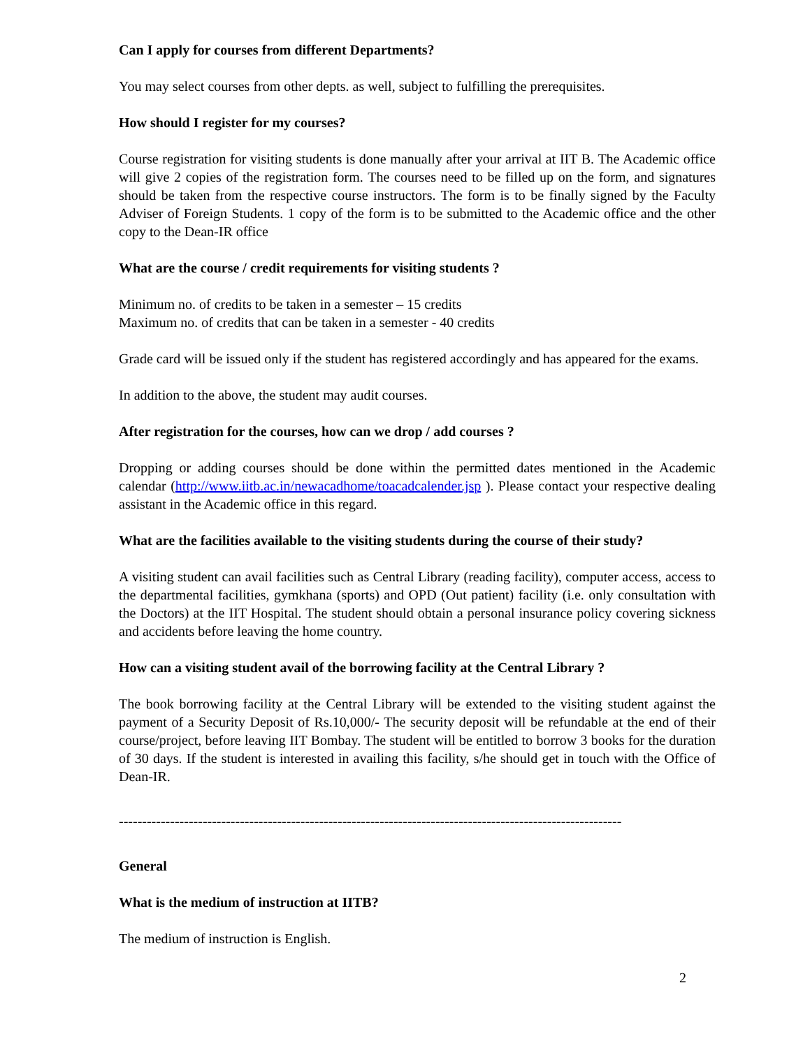Can I apply for courses from different Departments?
You may select courses from other depts. as well, subject to fulfilling the prerequisites.
How should I register for my courses?
Course registration for visiting students is done manually after your arrival at IIT B. The Academic office will give 2 copies of the registration form. The courses need to be filled up on the form, and signatures should be taken from the respective course instructors. The form is to be finally signed by the Faculty Adviser of Foreign Students. 1 copy of the form is to be submitted to the Academic office and the other copy to the Dean-IR office
What are the course / credit requirements for visiting students ?
Minimum no. of credits to be taken in a semester – 15 credits
Maximum no. of credits that can be taken in a semester - 40 credits
Grade card will be issued only if the student has registered accordingly and has appeared for the exams.
In addition to the above, the student may audit courses.
After registration for the courses, how can we drop / add courses ?
Dropping or adding courses should be done within the permitted dates mentioned in the Academic calendar (http://www.iitb.ac.in/newacadhome/toacadcalender.jsp ). Please contact your respective dealing assistant in the Academic office in this regard.
What are the facilities available to the visiting students during the course of their study?
A visiting student can avail facilities such as Central Library (reading facility), computer access, access to the departmental facilities, gymkhana (sports) and OPD (Out patient) facility (i.e. only consultation with the Doctors) at the IIT Hospital. The student should obtain a personal insurance policy covering sickness and accidents before leaving the home country.
How can a visiting student avail of the borrowing facility at the Central Library ?
The book borrowing facility at the Central Library will be extended to the visiting student against the payment of a Security Deposit of Rs.10,000/- The security deposit will be refundable at the end of their course/project, before leaving IIT Bombay. The student will be entitled to borrow 3 books for the duration of 30 days. If the student is interested in availing this facility, s/he should get in touch with the Office of Dean-IR.
------------------------------------------------------------------------------------------------------------
General
What is the medium of instruction at IITB?
The medium of instruction is English.
2